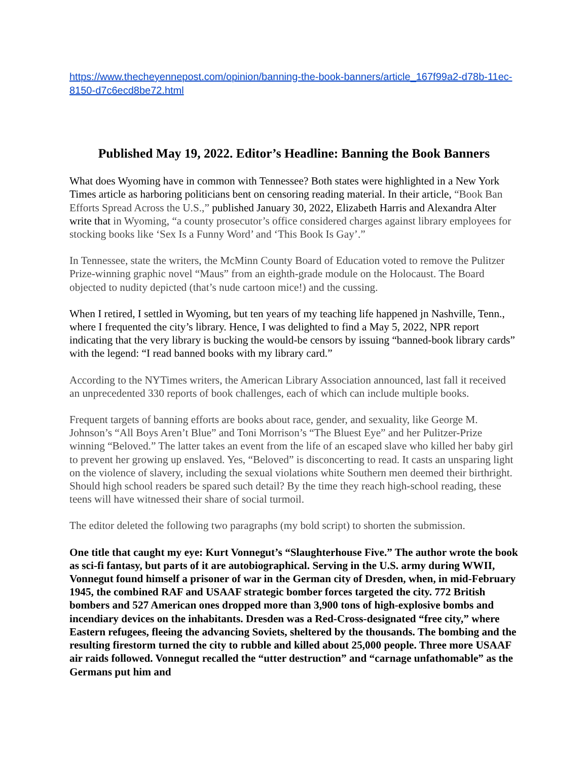https://www.thecheyennepost.com/opinion/banning-the-book-banners/article_167f99a2-d78b-11ec-8150-d7c6ecd8be72.html
Published May 19, 2022. Editor’s Headline: Banning the Book Banners
What does Wyoming have in common with Tennessee? Both states were highlighted in a New York Times article as harboring politicians bent on censoring reading material. In their article, “Book Ban Efforts Spread Across the U.S.,” published January 30, 2022, Elizabeth Harris and Alexandra Alter write that in Wyoming, “a county prosecutor’s office considered charges against library employees for stocking books like ‘Sex Is a Funny Word’ and ‘This Book Is Gay’.”
In Tennessee, state the writers, the McMinn County Board of Education voted to remove the Pulitzer Prize-winning graphic novel “Maus” from an eighth-grade module on the Holocaust. The Board objected to nudity depicted (that’s nude cartoon mice!) and the cussing.
When I retired, I settled in Wyoming, but ten years of my teaching life happened jn Nashville, Tenn., where I frequented the city’s library. Hence, I was delighted to find a May 5, 2022, NPR report indicating that the very library is bucking the would-be censors by issuing “banned-book library cards” with the legend: “I read banned books with my library card.”
According to the NYTimes writers, the American Library Association announced, last fall it received an unprecedented 330 reports of book challenges, each of which can include multiple books.
Frequent targets of banning efforts are books about race, gender, and sexuality, like George M. Johnson’s “All Boys Aren’t Blue” and Toni Morrison’s “The Bluest Eye” and her Pulitzer-Prize winning “Beloved.” The latter takes an event from the life of an escaped slave who killed her baby girl to prevent her growing up enslaved. Yes, “Beloved” is disconcerting to read. It casts an unsparing light on the violence of slavery, including the sexual violations white Southern men deemed their birthright. Should high school readers be spared such detail? By the time they reach high-school reading, these teens will have witnessed their share of social turmoil.
The editor deleted the following two paragraphs (my bold script) to shorten the submission.
One title that caught my eye: Kurt Vonnegut’s “Slaughterhouse Five.” The author wrote the book as sci-fi fantasy, but parts of it are autobiographical. Serving in the U.S. army during WWII, Vonnegut found himself a prisoner of war in the German city of Dresden, when, in mid-February 1945, the combined RAF and USAAF strategic bomber forces targeted the city. 772 British bombers and 527 American ones dropped more than 3,900 tons of high-explosive bombs and incendiary devices on the inhabitants. Dresden was a Red-Cross-designated “free city,” where Eastern refugees, fleeing the advancing Soviets, sheltered by the thousands. The bombing and the resulting firestorm turned the city to rubble and killed about 25,000 people. Three more USAAF air raids followed. Vonnegut recalled the “utter destruction” and “carnage unfathomable” as the Germans put him and